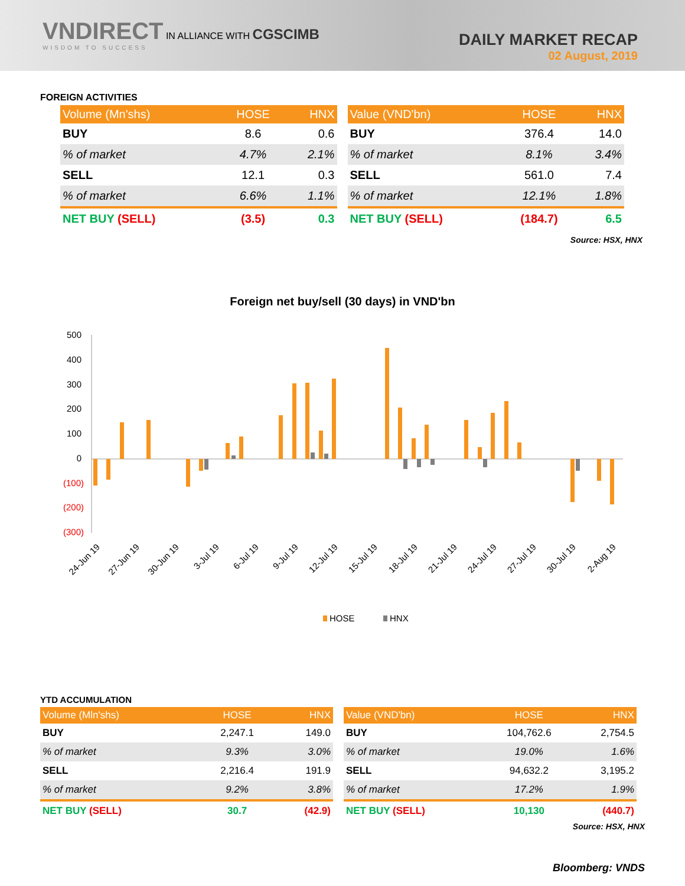VNDIRECT IN ALLIANCE WITH CGSCIMB
WISDOM TO SUCCESS
DAILY MARKET RECAP
02 August, 2019
FOREIGN ACTIVITIES
| Volume (Mn'shs) | HOSE | HNX |
| --- | --- | --- |
| BUY | 8.6 | 0.6 |
| % of market | 4.7% | 2.1% |
| SELL | 12.1 | 0.3 |
| % of market | 6.6% | 1.1% |
| NET BUY (SELL) | (3.5) | 0.3 |
| Value (VND'bn) | HOSE | HNX |
| --- | --- | --- |
| BUY | 376.4 | 14.0 |
| % of market | 8.1% | 3.4% |
| SELL | 561.0 | 7.4 |
| % of market | 12.1% | 1.8% |
| NET BUY (SELL) | (184.7) | 6.5 |
Source: HSX, HNX
Foreign net buy/sell (30 days) in VND'bn
500
400
300
200
100
0
(100)
(200)
(300)
24-Jun 19
27-Jun 19
30-Jun 19
3-Jul 19
6-Jul 19
9-Jul 19
12-Jul 19
15-Jul 19
18-Jul 19
21-Jul 19
24-Jul 19
27-Jul 19
30-Jul 19
2-Aug 19
HOSE
HNX
YTD ACCUMULATION
| Volume (Mln'shs) | HOSE | HNX |
| --- | --- | --- |
| BUY | 2,247.1 | 149.0 |
| % of market | 9.3% | 3.0% |
| SELL | 2,216.4 | 191.9 |
| % of market | 9.2% | 3.8% |
| NET BUY (SELL) | 30.7 | (42.9) |
| Value (VND'bn) | HOSE | HNX |
| --- | --- | --- |
| BUY | 104,762.6 | 2,754.5 |
| % of market | 19.0% | 1.6% |
| SELL | 94,632.2 | 3,195.2 |
| % of market | 17.2% | 1.9% |
| NET BUY (SELL) | 10,130 | (440.7) |
Source: HSX, HNX
Bloomberg: VNDS